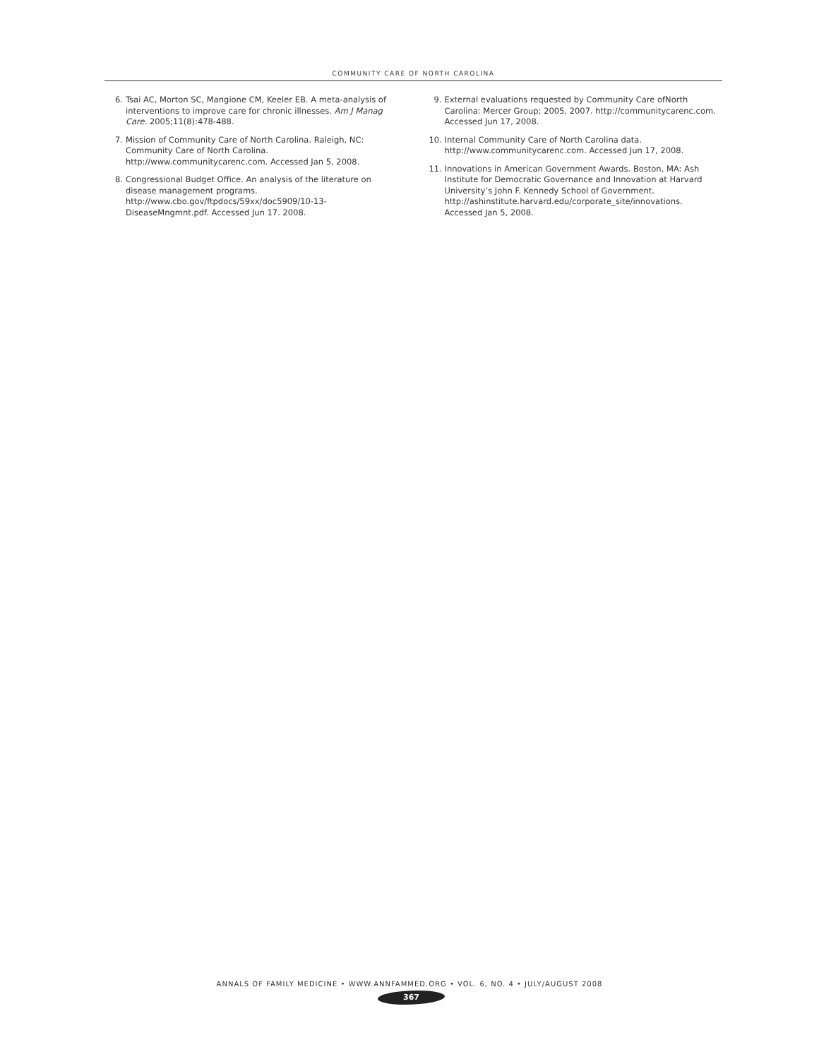COMMUNITY CARE OF NORTH CAROLINA
6. Tsai AC, Morton SC, Mangione CM, Keeler EB. A meta-analysis of interventions to improve care for chronic illnesses. Am J Manag Care. 2005;11(8):478-488.
7. Mission of Community Care of North Carolina. Raleigh, NC: Community Care of North Carolina. http://www.communitycarenc.com. Accessed Jan 5, 2008.
8. Congressional Budget Office. An analysis of the literature on disease management programs. http://www.cbo.gov/ftpdocs/59xx/doc5909/10-13-DiseaseMngmnt.pdf. Accessed Jun 17. 2008.
9. External evaluations requested by Community Care ofNorth Carolina: Mercer Group; 2005, 2007. http://communitycarenc.com. Accessed Jun 17, 2008.
10. Internal Community Care of North Carolina data. http://www.communitycarenc.com. Accessed Jun 17, 2008.
11. Innovations in American Government Awards. Boston, MA: Ash Institute for Democratic Governance and Innovation at Harvard University’s John F. Kennedy School of Government. http://ashinstitute.harvard.edu/corporate_site/innovations. Accessed Jan 5, 2008.
ANNALS OF FAMILY MEDICINE • WWW.ANNFAMMED.ORG • VOL. 6, NO. 4 • JULY/AUGUST 2008
367